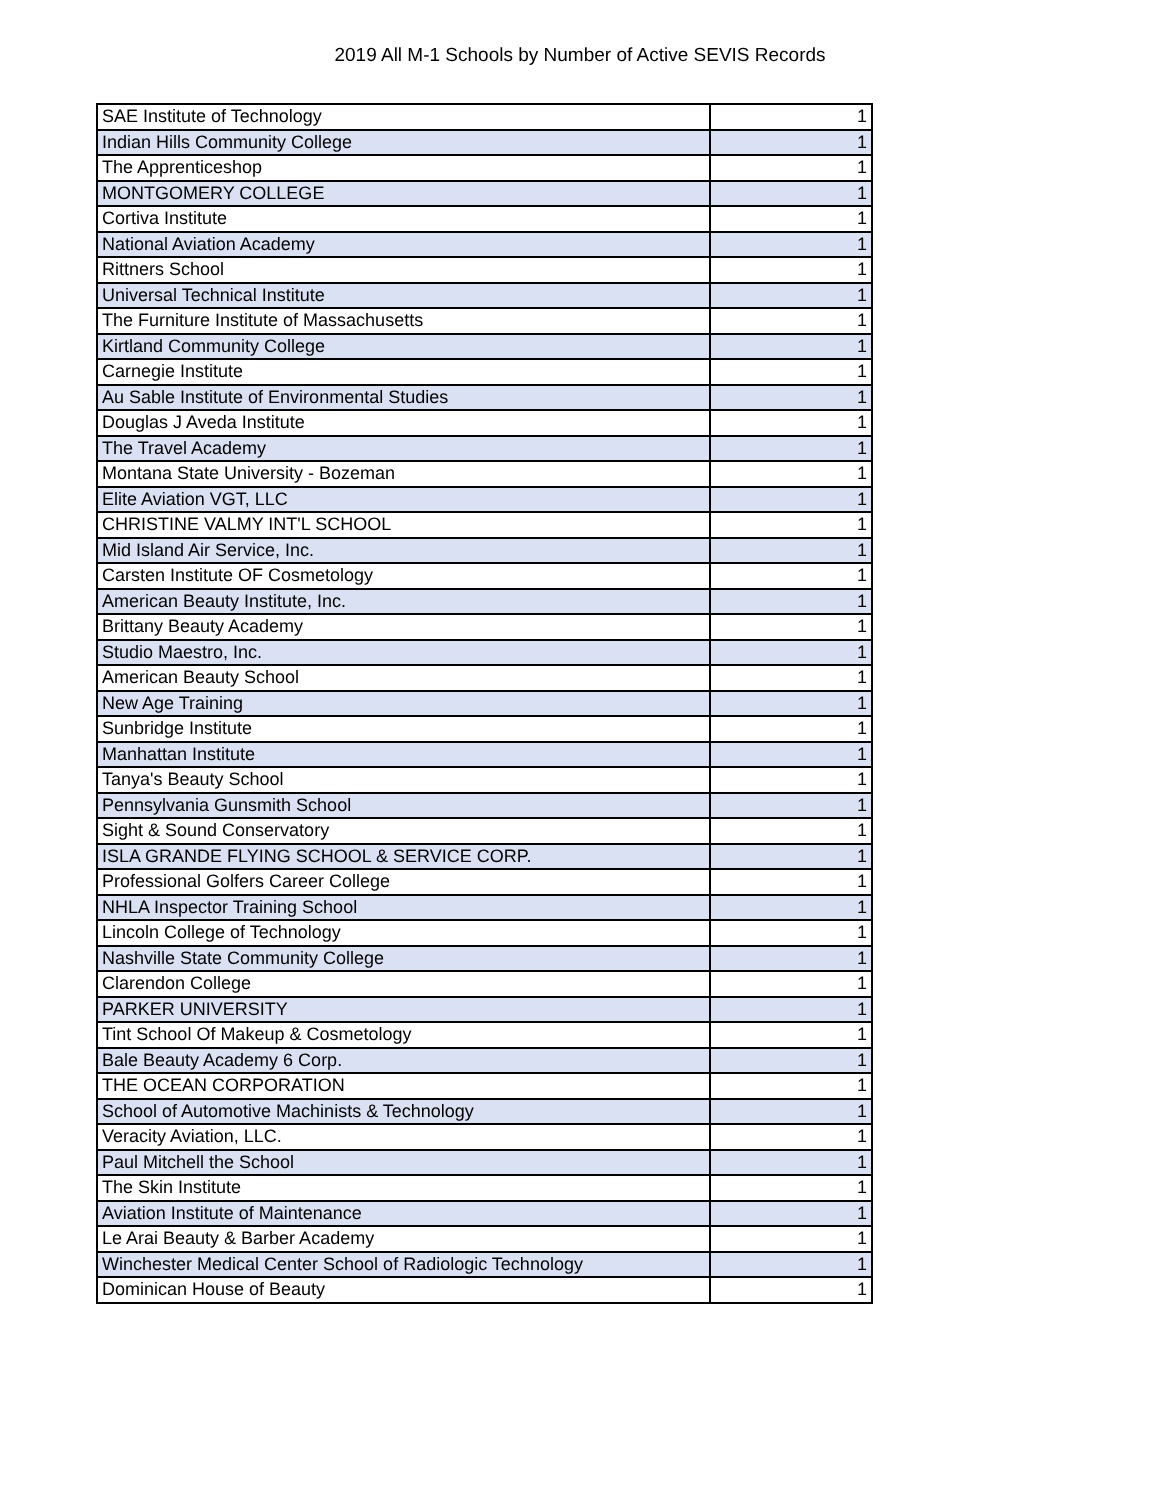2019 All M-1 Schools by Number of Active SEVIS Records
| SAE Institute of Technology | 1 |
| Indian Hills Community College | 1 |
| The Apprenticeshop | 1 |
| MONTGOMERY COLLEGE | 1 |
| Cortiva Institute | 1 |
| National Aviation Academy | 1 |
| Rittners School | 1 |
| Universal Technical Institute | 1 |
| The Furniture Institute of Massachusetts | 1 |
| Kirtland Community College | 1 |
| Carnegie Institute | 1 |
| Au Sable Institute of Environmental Studies | 1 |
| Douglas J Aveda Institute | 1 |
| The Travel Academy | 1 |
| Montana State University - Bozeman | 1 |
| Elite Aviation VGT, LLC | 1 |
| CHRISTINE VALMY INT'L SCHOOL | 1 |
| Mid Island Air Service, Inc. | 1 |
| Carsten Institute OF Cosmetology | 1 |
| American Beauty Institute, Inc. | 1 |
| Brittany Beauty Academy | 1 |
| Studio Maestro, Inc. | 1 |
| American Beauty School | 1 |
| New Age Training | 1 |
| Sunbridge Institute | 1 |
| Manhattan Institute | 1 |
| Tanya's Beauty School | 1 |
| Pennsylvania Gunsmith School | 1 |
| Sight & Sound Conservatory | 1 |
| ISLA GRANDE FLYING SCHOOL & SERVICE CORP. | 1 |
| Professional Golfers Career College | 1 |
| NHLA Inspector Training School | 1 |
| Lincoln College of Technology | 1 |
| Nashville State Community College | 1 |
| Clarendon College | 1 |
| PARKER UNIVERSITY | 1 |
| Tint School Of Makeup & Cosmetology | 1 |
| Bale Beauty Academy 6 Corp. | 1 |
| THE OCEAN CORPORATION | 1 |
| School of Automotive Machinists & Technology | 1 |
| Veracity Aviation, LLC. | 1 |
| Paul Mitchell the School | 1 |
| The Skin Institute | 1 |
| Aviation Institute of Maintenance | 1 |
| Le Arai Beauty & Barber Academy | 1 |
| Winchester Medical Center School of Radiologic Technology | 1 |
| Dominican House of Beauty | 1 |